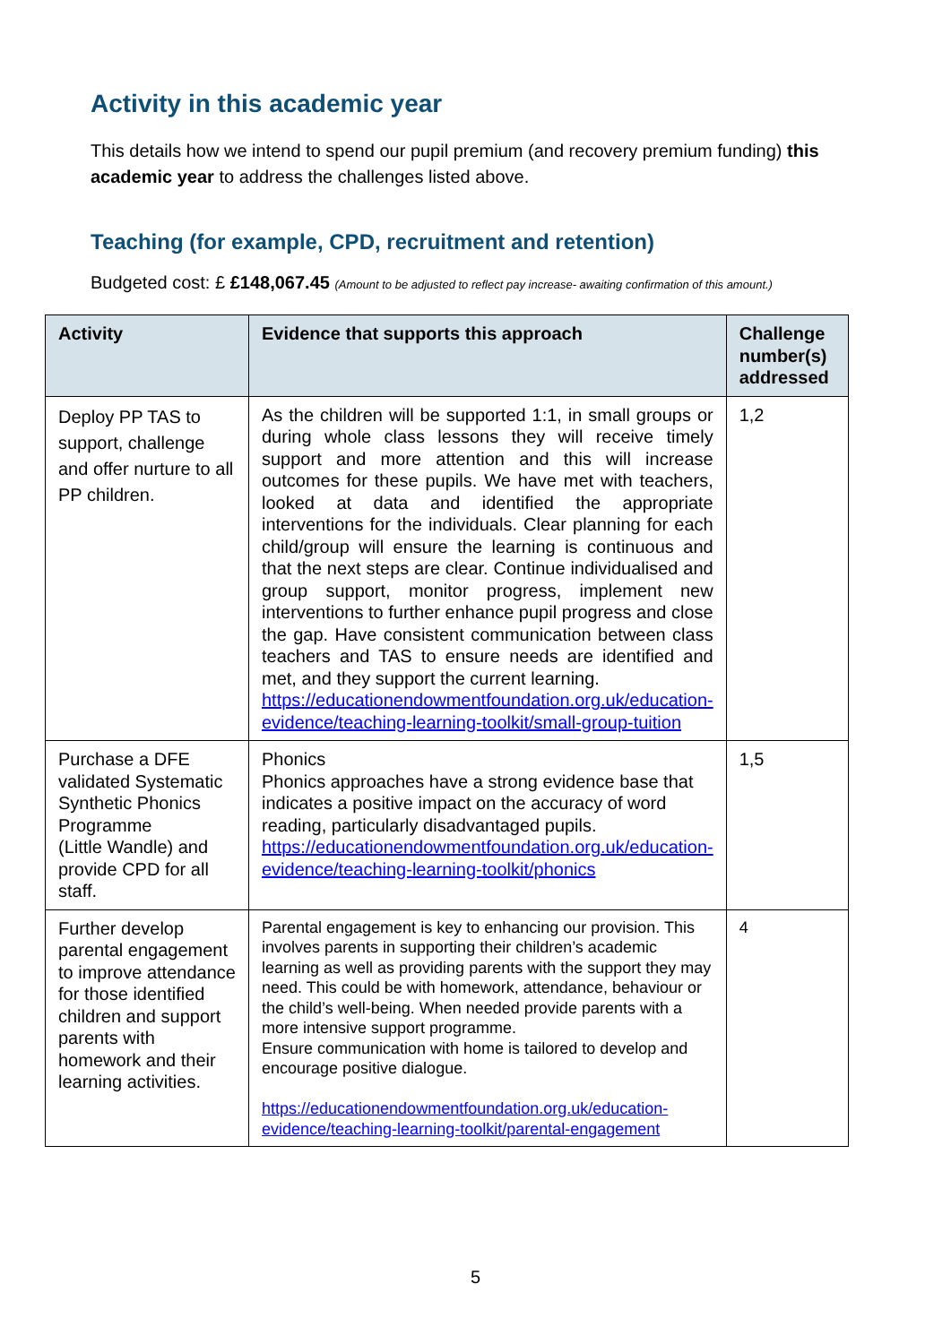Activity in this academic year
This details how we intend to spend our pupil premium (and recovery premium funding) this academic year to address the challenges listed above.
Teaching (for example, CPD, recruitment and retention)
Budgeted cost: £ £148,067.45 (Amount to be adjusted to reflect pay increase- awaiting confirmation of this amount.)
| Activity | Evidence that supports this approach | Challenge number(s) addressed |
| --- | --- | --- |
| Deploy PP TAS to support, challenge and offer nurture to all PP children. | As the children will be supported 1:1, in small groups or during whole class lessons they will receive timely support and more attention and this will increase outcomes for these pupils. We have met with teachers, looked at data and identified the appropriate interventions for the individuals. Clear planning for each child/group will ensure the learning is continuous and that the next steps are clear. Continue individualised and group support, monitor progress, implement new interventions to further enhance pupil progress and close the gap. Have consistent communication between class teachers and TAS to ensure needs are identified and met, and they support the current learning. https://educationendowmentfoundation.org.uk/education-evidence/teaching-learning-toolkit/small-group-tuition | 1,2 |
| Purchase a DFE validated Systematic Synthetic Phonics Programme (Little Wandle) and provide CPD for all staff. | Phonics Phonics approaches have a strong evidence base that indicates a positive impact on the accuracy of word reading, particularly disadvantaged pupils. https://educationendowmentfoundation.org.uk/education-evidence/teaching-learning-toolkit/phonics | 1,5 |
| Further develop parental engagement to improve attendance for those identified children and support parents with homework and their learning activities. | Parental engagement is key to enhancing our provision. This involves parents in supporting their children’s academic learning as well as providing parents with the support they may need. This could be with homework, attendance, behaviour or the child’s well-being. When needed provide parents with a more intensive support programme. Ensure communication with home is tailored to develop and encourage positive dialogue. https://educationendowmentfoundation.org.uk/education-evidence/teaching-learning-toolkit/parental-engagement | 4 |
5